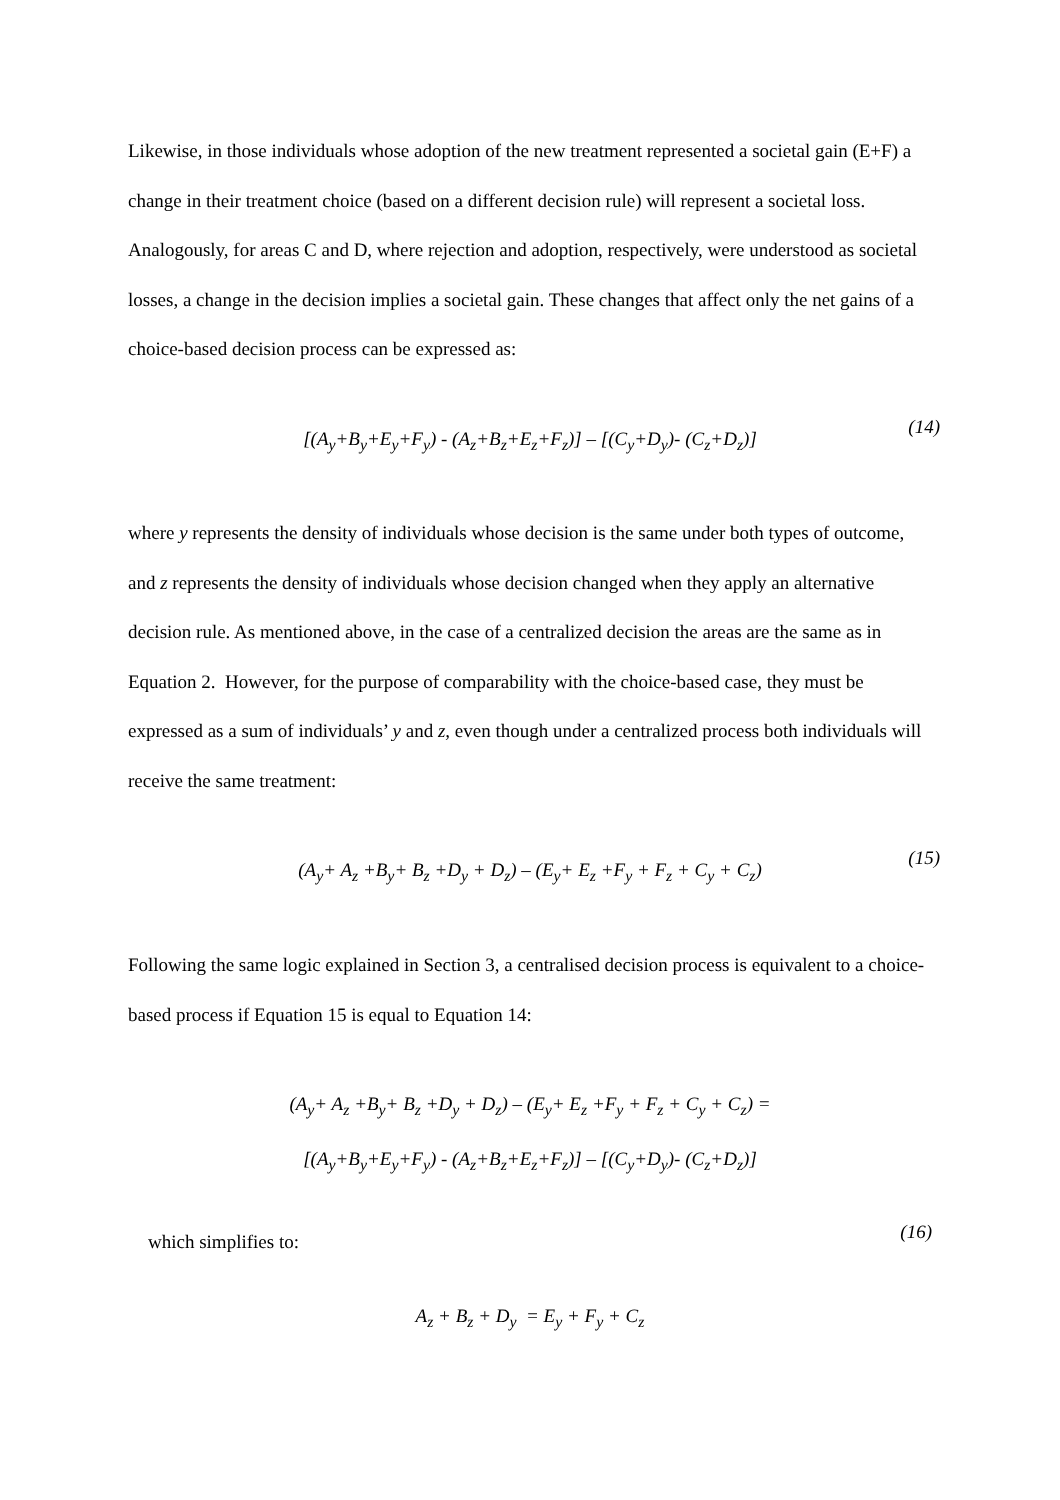Likewise, in those individuals whose adoption of the new treatment represented a societal gain (E+F) a change in their treatment choice (based on a different decision rule) will represent a societal loss. Analogously, for areas C and D, where rejection and adoption, respectively, were understood as societal losses, a change in the decision implies a societal gain. These changes that affect only the net gains of a choice-based decision process can be expressed as:
[(A<sub>y</sub>+B<sub>y</sub>+E<sub>y</sub>+F<sub>y</sub>) - (A<sub>z</sub>+B<sub>z</sub>+E<sub>z</sub>+F<sub>z</sub>)] – [(C<sub>y</sub>+D<sub>y</sub>)- (C<sub>z</sub>+D<sub>z</sub>)]
(14)
where y represents the density of individuals whose decision is the same under both types of outcome, and z represents the density of individuals whose decision changed when they apply an alternative decision rule. As mentioned above, in the case of a centralized decision the areas are the same as in Equation 2. However, for the purpose of comparability with the choice-based case, they must be expressed as a sum of individuals’ y and z, even though under a centralized process both individuals will receive the same treatment:
(A<sub>y</sub>+ A<sub>z</sub> +B<sub>y</sub>+ B<sub>z</sub> +D<sub>y</sub> + D<sub>z</sub>) – (E<sub>y</sub>+ E<sub>z</sub> +F<sub>y</sub> + F<sub>z</sub> + C<sub>y</sub> + C<sub>z</sub>)
(15)
Following the same logic explained in Section 3, a centralised decision process is equivalent to a choice-based process if Equation 15 is equal to Equation 14:
(A<sub>y</sub>+ A<sub>z</sub> +B<sub>y</sub>+ B<sub>z</sub> +D<sub>y</sub> + D<sub>z</sub>) – (E<sub>y</sub>+ E<sub>z</sub> +F<sub>y</sub> + F<sub>z</sub> + C<sub>y</sub> + C<sub>z</sub>) =
[(A<sub>y</sub>+B<sub>y</sub>+E<sub>y</sub>+F<sub>y</sub>) - (A<sub>z</sub>+B<sub>z</sub>+E<sub>z</sub>+F<sub>z</sub>)] – [(C<sub>y</sub>+D<sub>y</sub>)- (C<sub>z</sub>+D<sub>z</sub>)]
which simplifies to: (16)
A<sub>z</sub> + B<sub>z</sub> + D<sub>y</sub> = E<sub>y</sub> + F<sub>y</sub> + C<sub>z</sub>